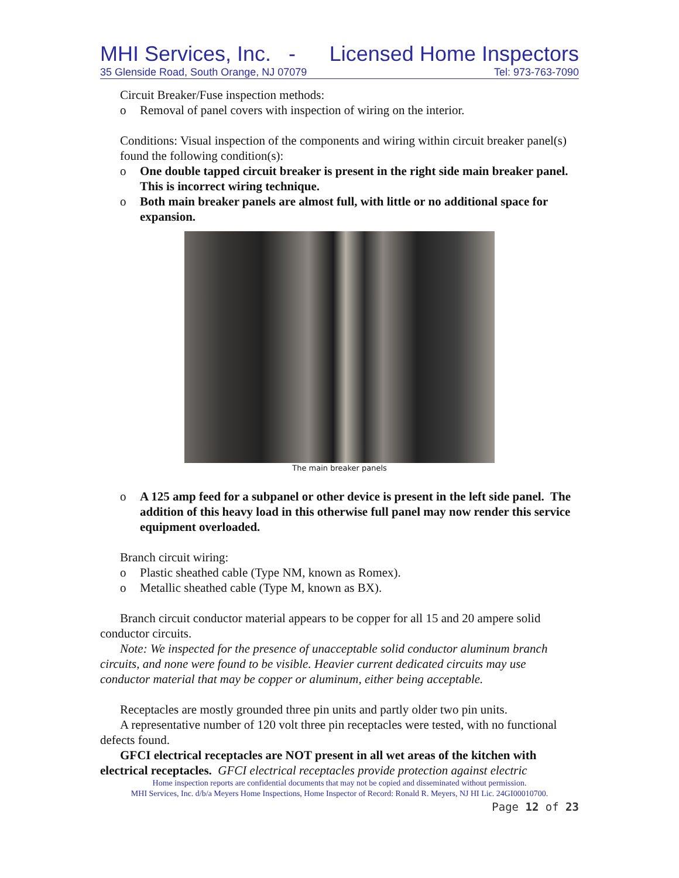MHI Services, Inc. - Licensed Home Inspectors
35 Glenside Road, South Orange, NJ 07079 Tel: 973-763-7090
Circuit Breaker/Fuse inspection methods:
o Removal of panel covers with inspection of wiring on the interior.
Conditions: Visual inspection of the components and wiring within circuit breaker panel(s) found the following condition(s):
o One double tapped circuit breaker is present in the right side main breaker panel. This is incorrect wiring technique.
o Both main breaker panels are almost full, with little or no additional space for expansion.
The main breaker panels
o A 125 amp feed for a subpanel or other device is present in the left side panel. The addition of this heavy load in this otherwise full panel may now render this service equipment overloaded.
Branch circuit wiring:
o Plastic sheathed cable (Type NM, known as Romex).
o Metallic sheathed cable (Type M, known as BX).
Branch circuit conductor material appears to be copper for all 15 and 20 ampere solid conductor circuits.
Note: We inspected for the presence of unacceptable solid conductor aluminum branch circuits, and none were found to be visible. Heavier current dedicated circuits may use conductor material that may be copper or aluminum, either being acceptable.
Receptacles are mostly grounded three pin units and partly older two pin units.
A representative number of 120 volt three pin receptacles were tested, with no functional defects found.
GFCI electrical receptacles are NOT present in all wet areas of the kitchen with electrical receptacles. GFCI electrical receptacles provide protection against electric
Home inspection reports are confidential documents that may not be copied and disseminated without permission.
MHI Services, Inc. d/b/a Meyers Home Inspections, Home Inspector of Record: Ronald R. Meyers, NJ HI Lic. 24GI00010700.
Page 12 of 23